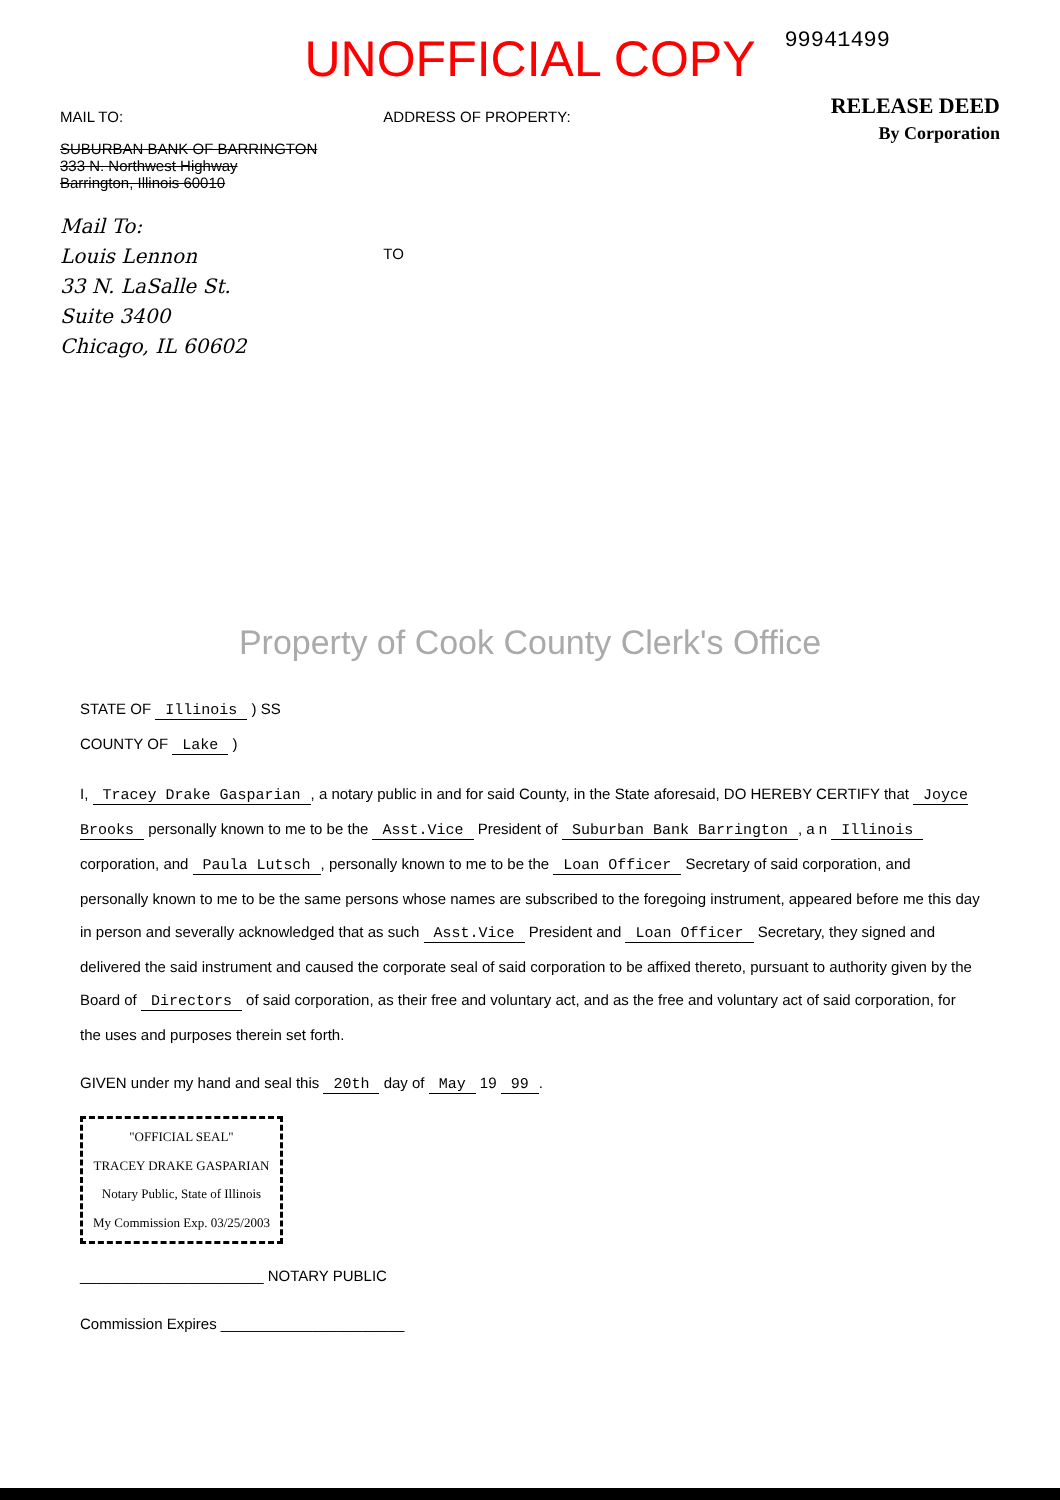UNOFFICIAL COPY
99941499
MAIL TO:
SUBURBAN BANK OF BARRINGTON
333 N. Northwest Highway
Barrington, Illinois 60010
Mail To:
Louis Lennon
33 N. LaSalle St.
Suite 3400
Chicago, IL 60602
ADDRESS OF PROPERTY:
TO
RELEASE DEED
By Corporation
Property of Cook County Clerk's Office
STATE OF Illinois ) SS
COUNTY OF Lake )
I, Tracey Drake Gasparian, a notary public in and for said County, in the State aforesaid, DO HEREBY CERTIFY that Joyce Brooks personally known to me to be the Asst.Vice President of Suburban Bank Barrington, a n Illinois corporation, and Paula Lutsch, personally known to me to be the Loan Officer Secretary of said corporation, and personally known to me to be the same persons whose names are subscribed to the foregoing instrument, appeared before me this day in person and severally acknowledged that as such Asst.Vice President and Loan Officer Secretary, they signed and delivered the said instrument and caused the corporate seal of said corporation to be affixed thereto, pursuant to authority given by the Board of Directors of said corporation, as their free and voluntary act, and as the free and voluntary act of said corporation, for the uses and purposes therein set forth.
GIVEN under my hand and seal this 20th day of May 19 99.
"OFFICIAL SEAL"
TRACEY DRAKE GASPARIAN
Notary Public, State of Illinois
My Commission Exp. 03/25/2003
______________________ NOTARY PUBLIC
Commission Expires ______________________